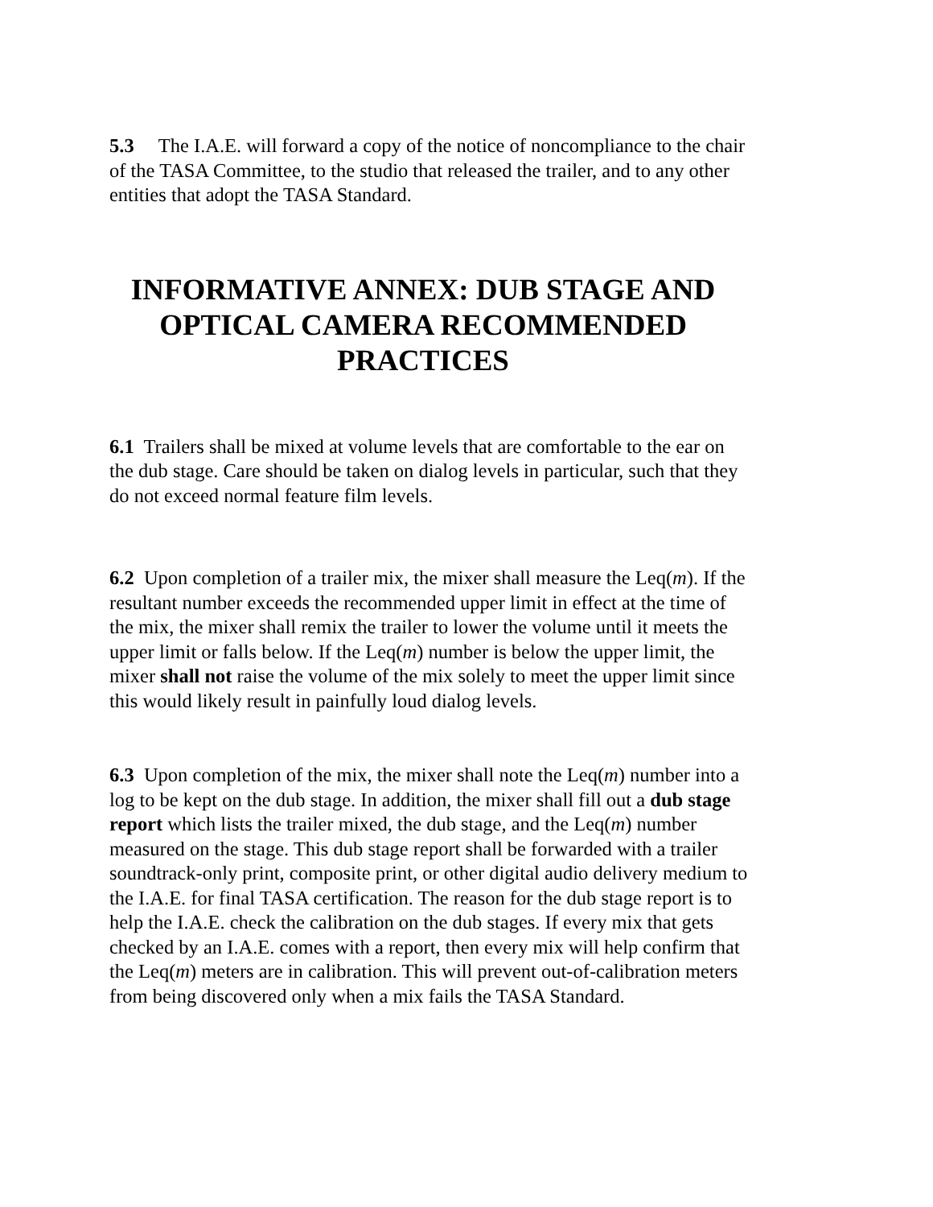5.3 The I.A.E. will forward a copy of the notice of noncompliance to the chair of the TASA Committee, to the studio that released the trailer, and to any other entities that adopt the TASA Standard.
INFORMATIVE ANNEX: DUB STAGE AND OPTICAL CAMERA RECOMMENDED PRACTICES
6.1 Trailers shall be mixed at volume levels that are comfortable to the ear on the dub stage. Care should be taken on dialog levels in particular, such that they do not exceed normal feature film levels.
6.2 Upon completion of a trailer mix, the mixer shall measure the Leq(m). If the resultant number exceeds the recommended upper limit in effect at the time of the mix, the mixer shall remix the trailer to lower the volume until it meets the upper limit or falls below. If the Leq(m) number is below the upper limit, the mixer shall not raise the volume of the mix solely to meet the upper limit since this would likely result in painfully loud dialog levels.
6.3 Upon completion of the mix, the mixer shall note the Leq(m) number into a log to be kept on the dub stage. In addition, the mixer shall fill out a dub stage report which lists the trailer mixed, the dub stage, and the Leq(m) number measured on the stage. This dub stage report shall be forwarded with a trailer soundtrack-only print, composite print, or other digital audio delivery medium to the I.A.E. for final TASA certification. The reason for the dub stage report is to help the I.A.E. check the calibration on the dub stages. If every mix that gets checked by an I.A.E. comes with a report, then every mix will help confirm that the Leq(m) meters are in calibration. This will prevent out-of-calibration meters from being discovered only when a mix fails the TASA Standard.